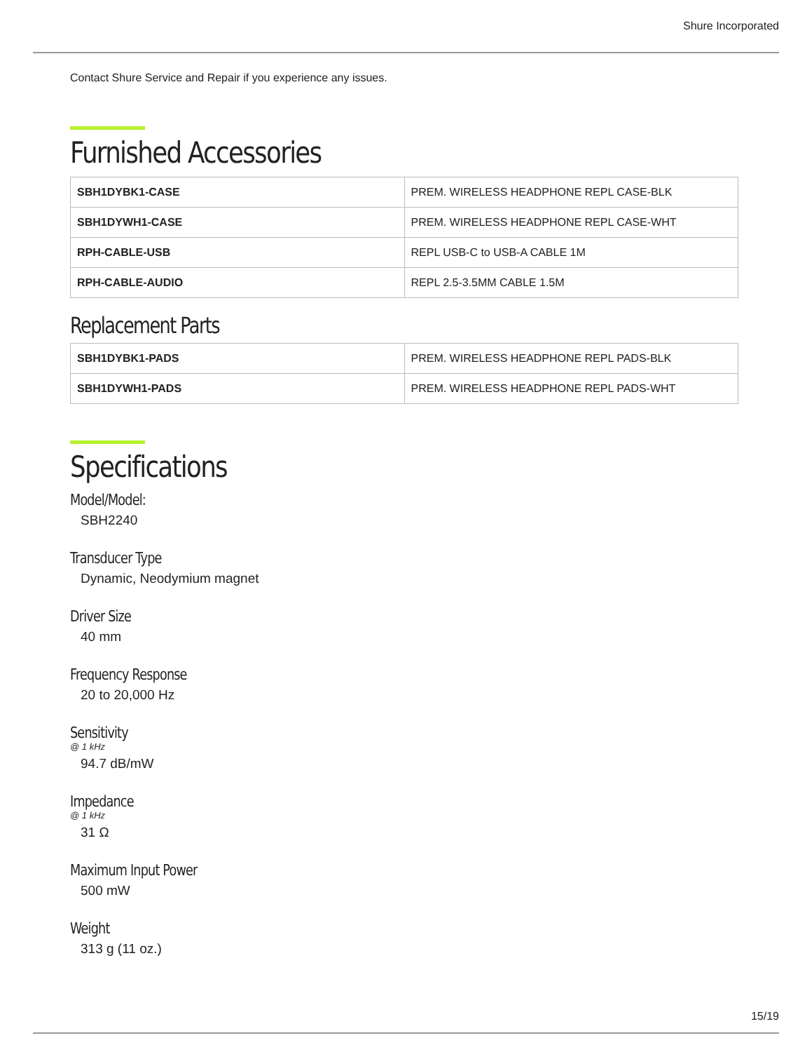Shure Incorporated
Contact Shure Service and Repair if you experience any issues.
Furnished Accessories
| SBH1DYBK1-CASE | PREM. WIRELESS HEADPHONE REPL CASE-BLK |
| SBH1DYWH1-CASE | PREM. WIRELESS HEADPHONE REPL CASE-WHT |
| RPH-CABLE-USB | REPL USB-C to USB-A CABLE 1M |
| RPH-CABLE-AUDIO | REPL 2.5-3.5MM CABLE 1.5M |
Replacement Parts
| SBH1DYBK1-PADS | PREM. WIRELESS HEADPHONE REPL PADS-BLK |
| SBH1DYWH1-PADS | PREM. WIRELESS HEADPHONE REPL PADS-WHT |
Specifications
Model/Model:
SBH2240
Transducer Type
Dynamic, Neodymium magnet
Driver Size
40 mm
Frequency Response
20 to 20,000 Hz
Sensitivity
@ 1 kHz
94.7 dB/mW
Impedance
@ 1 kHz
31 Ω
Maximum Input Power
500 mW
Weight
313 g (11 oz.)
15/19